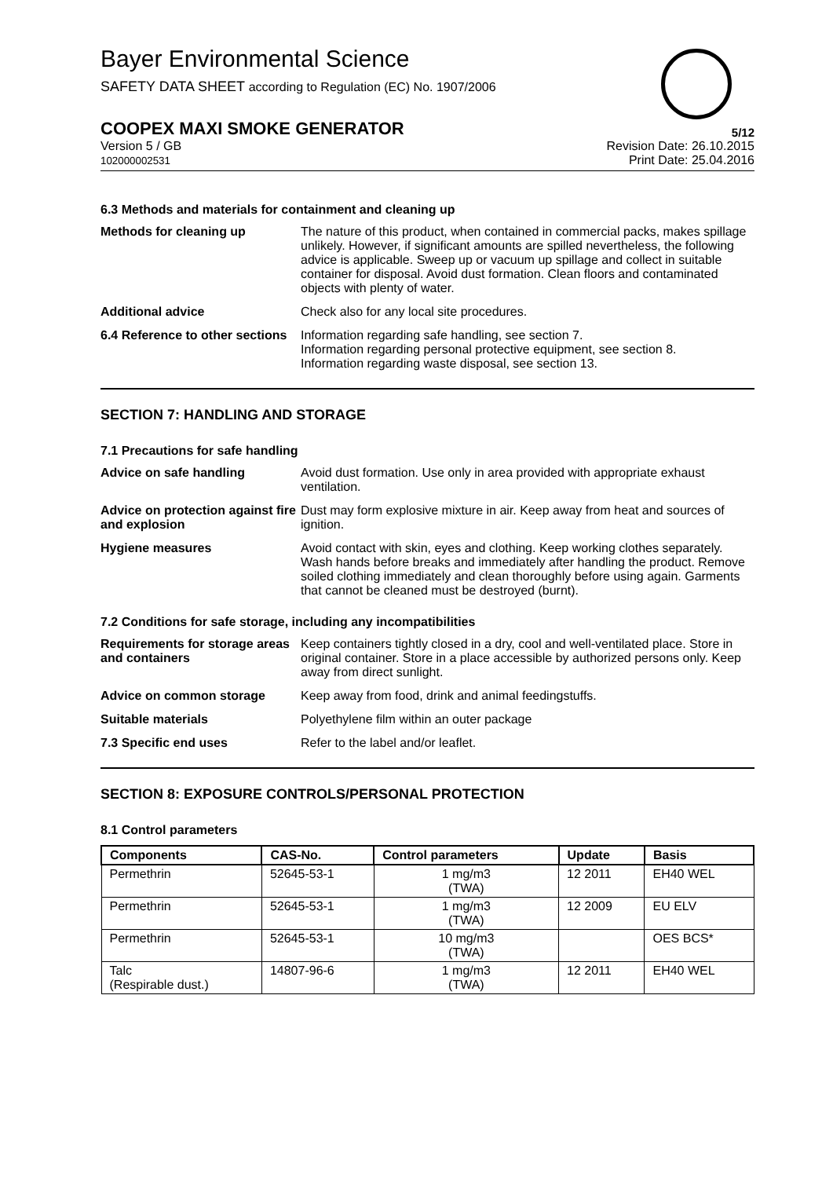Bayer Environmental Science
SAFETY DATA SHEET according to Regulation (EC) No. 1907/2006
COOPEX MAXI SMOKE GENERATOR 5/12
Version 5 / GB
102000002531
Revision Date: 26.10.2015
Print Date: 25.04.2016
6.3 Methods and materials for containment and cleaning up
Methods for cleaning up The nature of this product, when contained in commercial packs, makes spillage unlikely. However, if significant amounts are spilled nevertheless, the following advice is applicable. Sweep up or vacuum up spillage and collect in suitable container for disposal. Avoid dust formation. Clean floors and contaminated objects with plenty of water.
Additional advice Check also for any local site procedures.
6.4 Reference to other sections
Information regarding safe handling, see section 7.
Information regarding personal protective equipment, see section 8.
Information regarding waste disposal, see section 13.
SECTION 7: HANDLING AND STORAGE
7.1 Precautions for safe handling
Advice on safe handling Avoid dust formation. Use only in area provided with appropriate exhaust ventilation.
Advice on protection against fire and explosion
Dust may form explosive mixture in air. Keep away from heat and sources of ignition.
Hygiene measures Avoid contact with skin, eyes and clothing. Keep working clothes separately. Wash hands before breaks and immediately after handling the product. Remove soiled clothing immediately and clean thoroughly before using again. Garments that cannot be cleaned must be destroyed (burnt).
7.2 Conditions for safe storage, including any incompatibilities
Requirements for storage areas and containers
Keep containers tightly closed in a dry, cool and well-ventilated place. Store in original container. Store in a place accessible by authorized persons only. Keep away from direct sunlight.
Advice on common storage Keep away from food, drink and animal feedingstuffs.
Suitable materials Polyethylene film within an outer package
7.3 Specific end uses Refer to the label and/or leaflet.
SECTION 8: EXPOSURE CONTROLS/PERSONAL PROTECTION
8.1 Control parameters
| Components | CAS-No. | Control parameters | Update | Basis |
| --- | --- | --- | --- | --- |
| Permethrin | 52645-53-1 | 1 mg/m3 (TWA) | 12 2011 | EH40 WEL |
| Permethrin | 52645-53-1 | 1 mg/m3 (TWA) | 12 2009 | EU ELV |
| Permethrin | 52645-53-1 | 10 mg/m3 (TWA) | | OES BCS* |
| Talc (Respirable dust.) | 14807-96-6 | 1 mg/m3 (TWA) | 12 2011 | EH40 WEL |